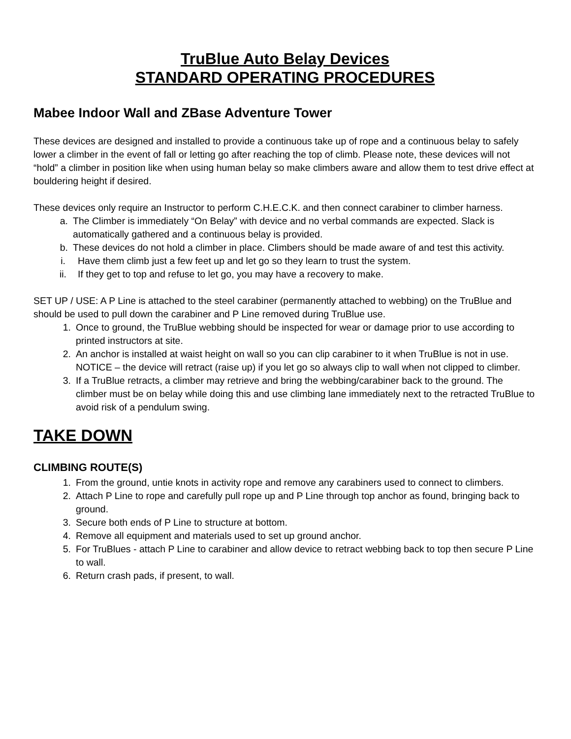TruBlue Auto Belay Devices
STANDARD OPERATING PROCEDURES
Mabee Indoor Wall and ZBase Adventure Tower
These devices are designed and installed to provide a continuous take up of rope and a continuous belay to safely lower a climber in the event of fall or letting go after reaching the top of climb. Please note, these devices will not “hold” a climber in position like when using human belay so make climbers aware and allow them to test drive effect at bouldering height if desired.
These devices only require an Instructor to perform C.H.E.C.K. and then connect carabiner to climber harness.
a. The Climber is immediately “On Belay” with device and no verbal commands are expected. Slack is automatically gathered and a continuous belay is provided.
b. These devices do not hold a climber in place. Climbers should be made aware of and test this activity.
i. Have them climb just a few feet up and let go so they learn to trust the system.
ii. If they get to top and refuse to let go, you may have a recovery to make.
SET UP / USE: A P Line is attached to the steel carabiner (permanently attached to webbing) on the TruBlue and should be used to pull down the carabiner and P Line removed during TruBlue use.
1. Once to ground, the TruBlue webbing should be inspected for wear or damage prior to use according to printed instructors at site.
2. An anchor is installed at waist height on wall so you can clip carabiner to it when TruBlue is not in use. NOTICE – the device will retract (raise up) if you let go so always clip to wall when not clipped to climber.
3. If a TruBlue retracts, a climber may retrieve and bring the webbing/carabiner back to the ground. The climber must be on belay while doing this and use climbing lane immediately next to the retracted TruBlue to avoid risk of a pendulum swing.
TAKE DOWN
CLIMBING ROUTE(S)
1. From the ground, untie knots in activity rope and remove any carabiners used to connect to climbers.
2. Attach P Line to rope and carefully pull rope up and P Line through top anchor as found, bringing back to ground.
3. Secure both ends of P Line to structure at bottom.
4. Remove all equipment and materials used to set up ground anchor.
5. For TruBlues - attach P Line to carabiner and allow device to retract webbing back to top then secure P Line to wall.
6. Return crash pads, if present, to wall.